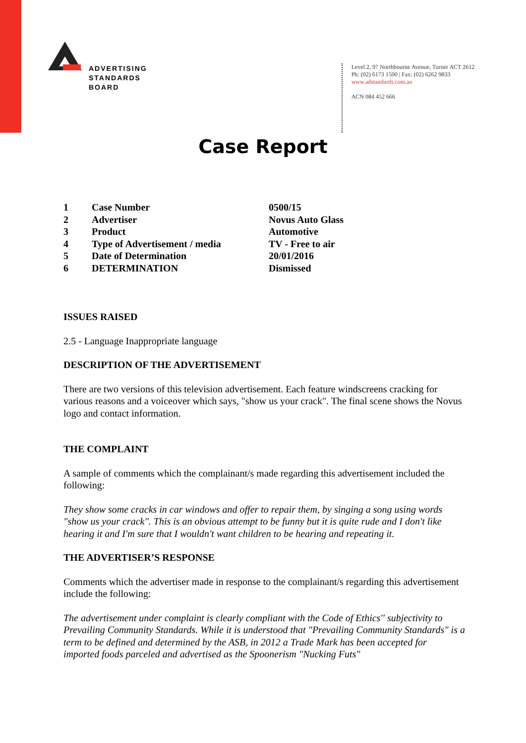ADVERTISING
STANDARDS
BOARD
Level 2, 97 Northbourne Avenue, Turner ACT 2612
Ph: (02) 6173 1500 | Fax: (02) 6262 9833
www.adstandards.com.au
ACN 084 452 666
Case Report
| 1 | Case Number | 0500/15 |
| 2 | Advertiser | Novus Auto Glass |
| 3 | Product | Automotive |
| 4 | Type of Advertisement / media | TV - Free to air |
| 5 | Date of Determination | 20/01/2016 |
| 6 | DETERMINATION | Dismissed |
ISSUES RAISED
2.5 - Language Inappropriate language
DESCRIPTION OF THE ADVERTISEMENT
There are two versions of this television advertisement. Each feature windscreens cracking for various reasons and a voiceover which says, "show us your crack". The final scene shows the Novus logo and contact information.
THE COMPLAINT
A sample of comments which the complainant/s made regarding this advertisement included the following:
They show some cracks in car windows and offer to repair them, by singing a song using words "show us your crack". This is an obvious attempt to be funny but it is quite rude and I don't like hearing it and I'm sure that I wouldn't want children to be hearing and repeating it.
THE ADVERTISER’S RESPONSE
Comments which the advertiser made in response to the complainant/s regarding this advertisement include the following:
The advertisement under complaint is clearly compliant with the Code of Ethics'' subjectivity to Prevailing Community Standards. While it is understood that "Prevailing Community Standards" is a term to be defined and determined by the ASB, in 2012 a Trade Mark has been accepted for imported foods parceled and advertised as the Spoonerism "Nucking Futs"